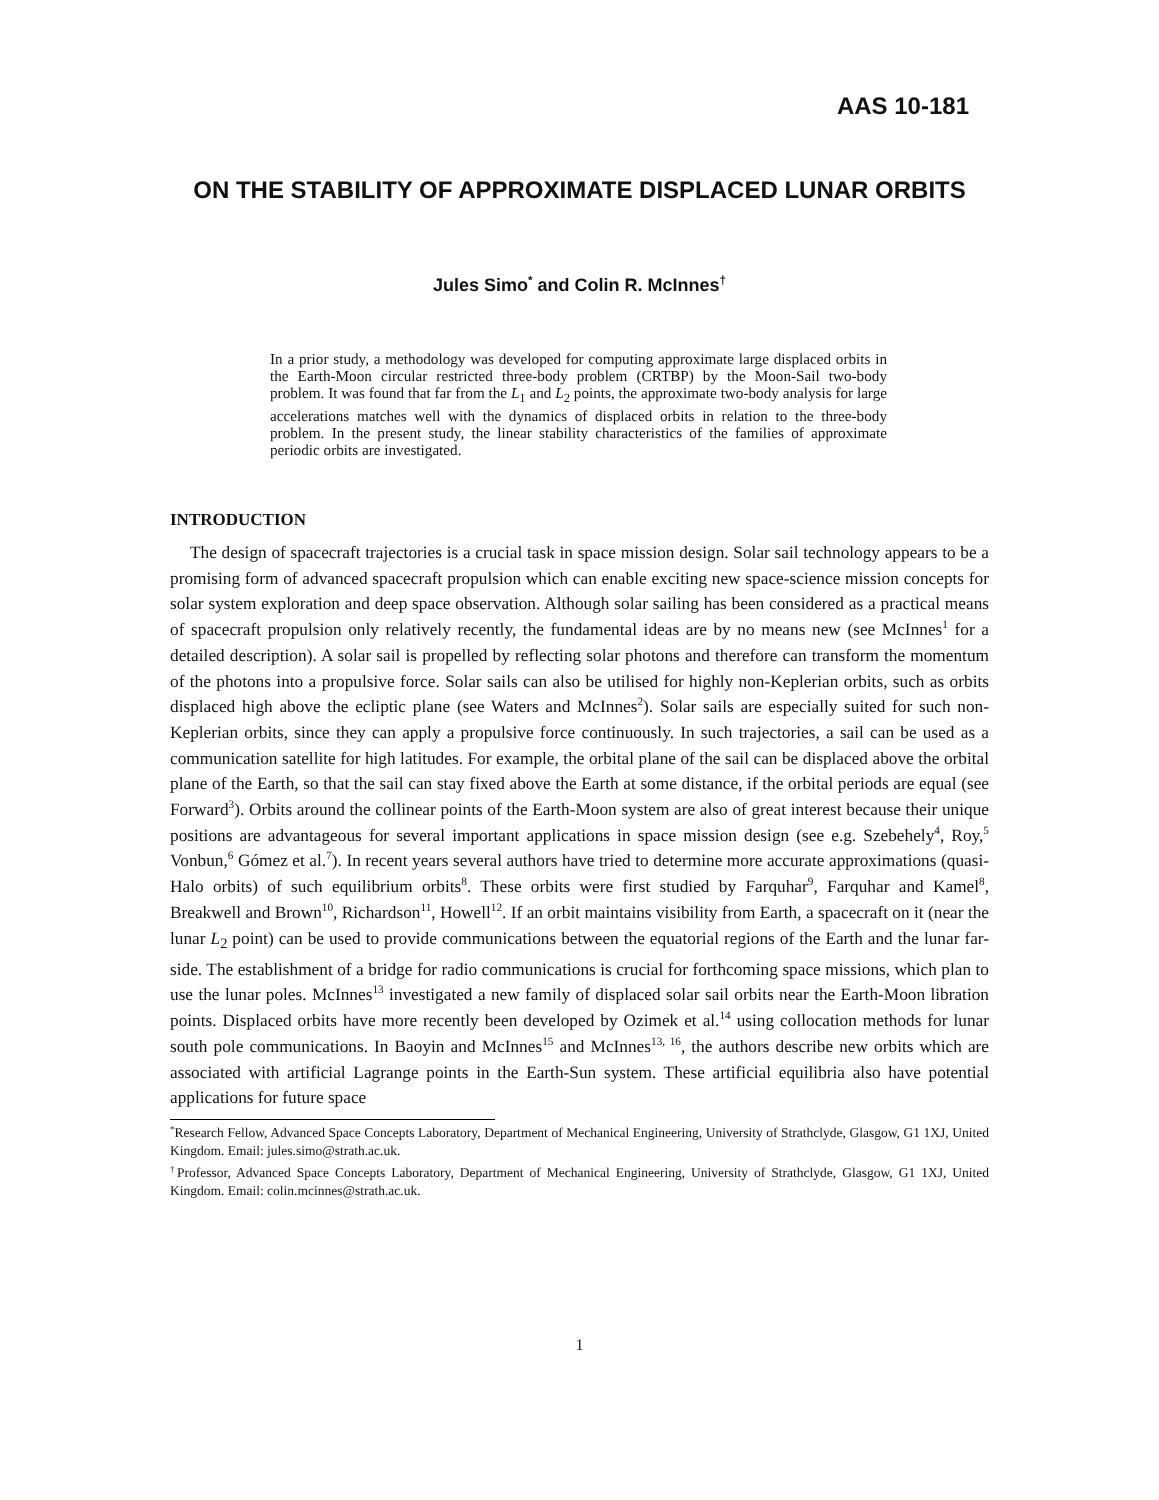AAS 10-181
ON THE STABILITY OF APPROXIMATE DISPLACED LUNAR ORBITS
Jules Simo<sup>*</sup> and Colin R. McInnes<sup>†</sup>
In a prior study, a methodology was developed for computing approximate large displaced orbits in the Earth-Moon circular restricted three-body problem (CRTBP) by the Moon-Sail two-body problem. It was found that far from the L<sub>1</sub> and L<sub>2</sub> points, the approximate two-body analysis for large accelerations matches well with the dynamics of displaced orbits in relation to the three-body problem. In the present study, the linear stability characteristics of the families of approximate periodic orbits are investigated.
INTRODUCTION
The design of spacecraft trajectories is a crucial task in space mission design. Solar sail technology appears to be a promising form of advanced spacecraft propulsion which can enable exciting new space-science mission concepts for solar system exploration and deep space observation. Although solar sailing has been considered as a practical means of spacecraft propulsion only relatively recently, the fundamental ideas are by no means new (see McInnes<sup>1</sup> for a detailed description). A solar sail is propelled by reflecting solar photons and therefore can transform the momentum of the photons into a propulsive force. Solar sails can also be utilised for highly non-Keplerian orbits, such as orbits displaced high above the ecliptic plane (see Waters and McInnes<sup>2</sup>). Solar sails are especially suited for such non-Keplerian orbits, since they can apply a propulsive force continuously. In such trajectories, a sail can be used as a communication satellite for high latitudes. For example, the orbital plane of the sail can be displaced above the orbital plane of the Earth, so that the sail can stay fixed above the Earth at some distance, if the orbital periods are equal (see Forward<sup>3</sup>). Orbits around the collinear points of the Earth-Moon system are also of great interest because their unique positions are advantageous for several important applications in space mission design (see e.g. Szebehely<sup>4</sup>, Roy,<sup>5</sup> Vonbun,<sup>6</sup> Gómez et al.<sup>7</sup>). In recent years several authors have tried to determine more accurate approximations (quasi-Halo orbits) of such equilibrium orbits<sup>8</sup>. These orbits were first studied by Farquhar<sup>9</sup>, Farquhar and Kamel<sup>8</sup>, Breakwell and Brown<sup>10</sup>, Richardson<sup>11</sup>, Howell<sup>12</sup>. If an orbit maintains visibility from Earth, a spacecraft on it (near the lunar L<sub>2</sub> point) can be used to provide communications between the equatorial regions of the Earth and the lunar far-side. The establishment of a bridge for radio communications is crucial for forthcoming space missions, which plan to use the lunar poles. McInnes<sup>13</sup> investigated a new family of displaced solar sail orbits near the Earth-Moon libration points. Displaced orbits have more recently been developed by Ozimek et al.<sup>14</sup> using collocation methods for lunar south pole communications. In Baoyin and McInnes<sup>15</sup> and McInnes<sup>13, 16</sup>, the authors describe new orbits which are associated with artificial Lagrange points in the Earth-Sun system. These artificial equilibria also have potential applications for future space
<sup>*</sup> Research Fellow, Advanced Space Concepts Laboratory, Department of Mechanical Engineering, University of Strathclyde, Glasgow, G1 1XJ, United Kingdom. Email: jules.simo@strath.ac.uk.
<sup>†</sup> Professor, Advanced Space Concepts Laboratory, Department of Mechanical Engineering, University of Strathclyde, Glasgow, G1 1XJ, United Kingdom. Email: colin.mcinnes@strath.ac.uk.
1